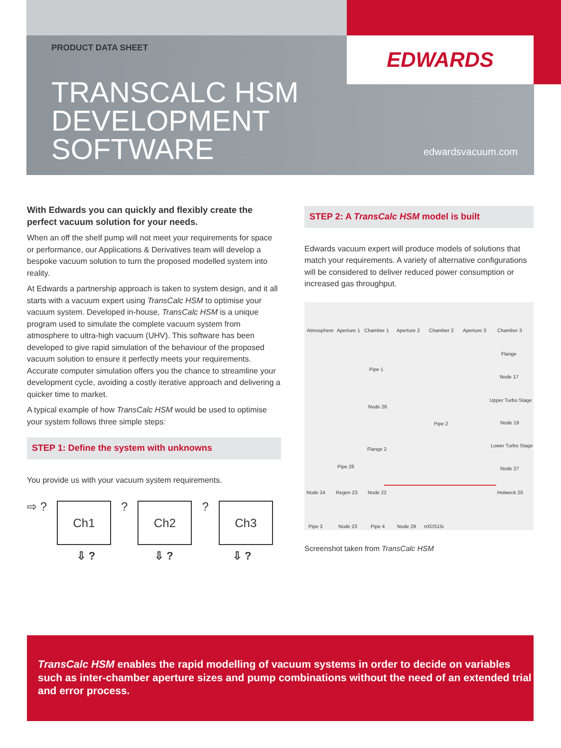EDWARDS
PRODUCT DATA SHEET
TRANSCALC HSM
DEVELOPMENT
SOFTWARE
edwardsvacuum.com
With Edwards you can quickly and flexibly create the perfect vacuum solution for your needs.
When an off the shelf pump will not meet your requirements for space or performance, our Applications & Derivatives team will develop a bespoke vacuum solution to turn the proposed modelled system into reality.
At Edwards a partnership approach is taken to system design, and it all starts with a vacuum expert using TransCalc HSM to optimise your vacuum system. Developed in-house, TransCalc HSM is a unique program used to simulate the complete vacuum system from atmosphere to ultra-high vacuum (UHV). This software has been developed to give rapid simulation of the behaviour of the proposed vacuum solution to ensure it perfectly meets your requirements. Accurate computer simulation offers you the chance to streamline your development cycle, avoiding a costly iterative approach and delivering a quicker time to market.
A typical example of how TransCalc HSM would be used to optimise your system follows three simple steps:
STEP 1: Define the system with unknowns
You provide us with your vacuum system requirements.
⇨ ?
Ch1
?
Ch2
?
Ch3
⇩ ? ⇩ ? ⇩ ?
STEP 2: A TransCalc HSM model is built
Edwards vacuum expert will produce models of solutions that match your requirements. A variety of alternative configurations will be considered to deliver reduced power consumption or increased gas throughput.
Atmosphere Aperture 1 Chamber 1 Aperture 2 Chamber 2 Aperture 3 Chamber 3
Flange
Pipe 1
Node 17
Upper Turbo Stage
Node 26
Pipe 2 Node 19
Lower Turbo Stage
Flange 2
Pipe 28 Node 27
Node 24 Regen 23 Node 22 Holweck 20
Pipe 3 Node 23 Pipe 4 Node 29 nXDS15i
Screenshot taken from TransCalc HSM
TransCalc HSM enables the rapid modelling of vacuum systems in order to decide on variables such as inter-chamber aperture sizes and pump combinations without the need of an extended trial and error process.